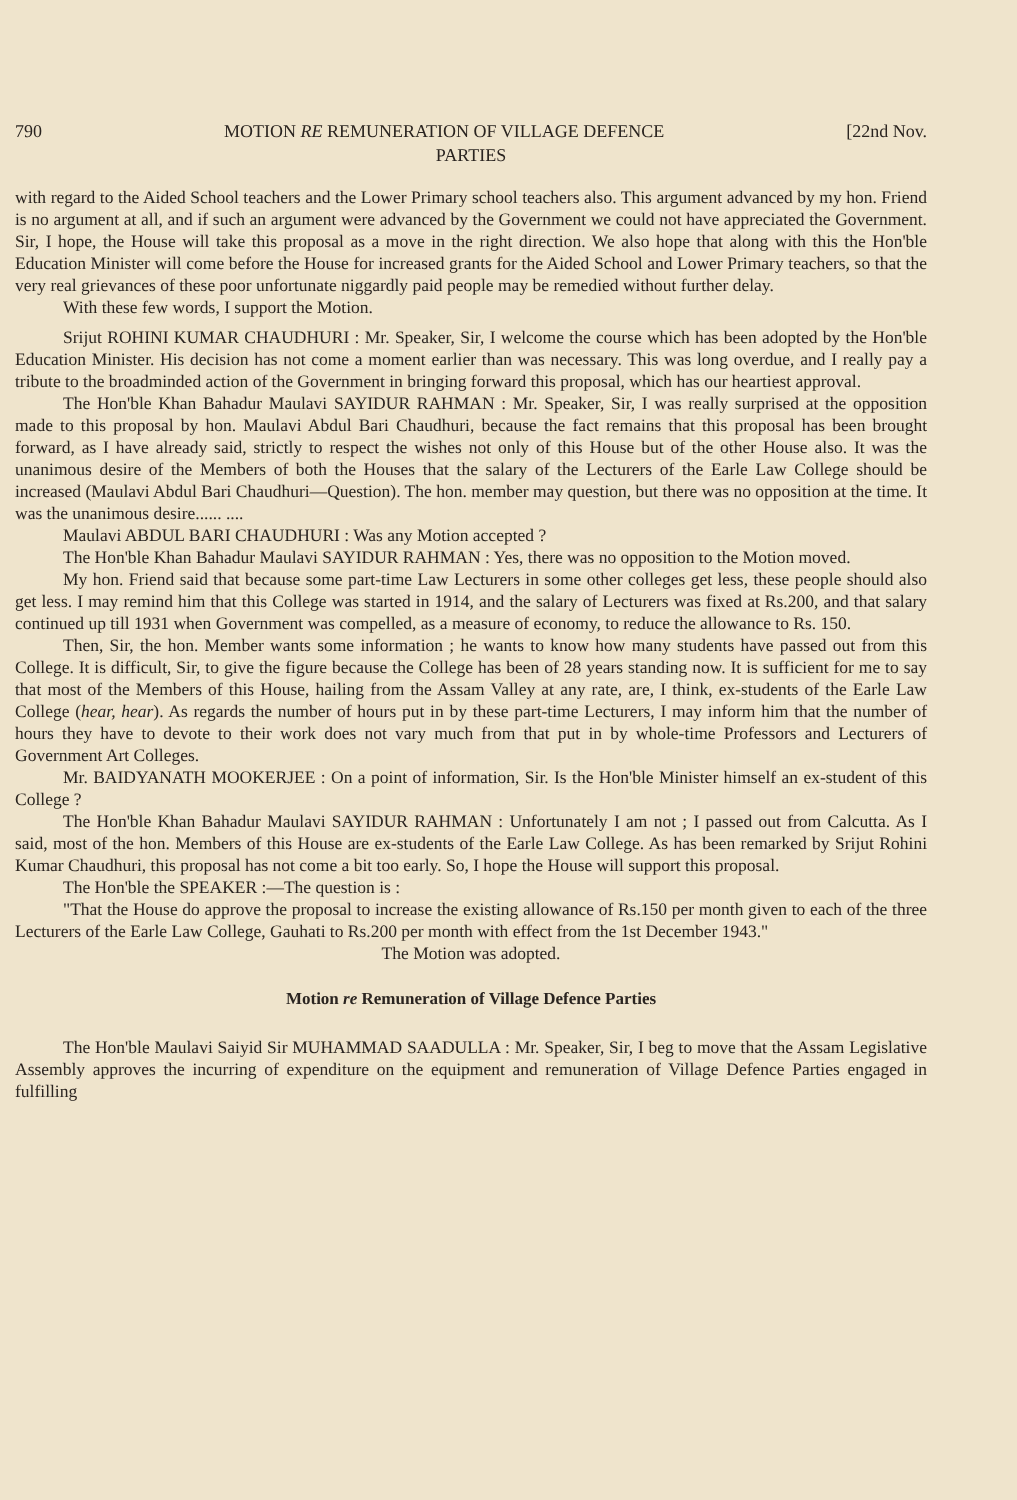790 MOTION RE REMUNERATION OF VILLAGE DEFENCE [22nd Nov.
PARTIES
with regard to the Aided School teachers and the Lower Primary school teachers also. This argument advanced by my hon. Friend is no argument at all, and if such an argument were advanced by the Government we could not have appreciated the Government. Sir, I hope, the House will take this proposal as a move in the right direction. We also hope that along with this the Hon'ble Education Minister will come before the House for increased grants for the Aided School and Lower Primary teachers, so that the very real grievances of these poor unfortunate niggardly paid people may be remedied without further delay.
With these few words, I support the Motion.
Srijut ROHINI KUMAR CHAUDHURI : Mr. Speaker, Sir, I welcome the course which has been adopted by the Hon'ble Education Minister. His decision has not come a moment earlier than was necessary. This was long overdue, and I really pay a tribute to the broadminded action of the Government in bringing forward this proposal, which has our heartiest approval.
The Hon'ble Khan Bahadur Maulavi SAYIDUR RAHMAN : Mr. Speaker, Sir, I was really surprised at the opposition made to this proposal by hon. Maulavi Abdul Bari Chaudhuri, because the fact remains that this proposal has been brought forward, as I have already said, strictly to respect the wishes not only of this House but of the other House also. It was the unanimous desire of the Members of both the Houses that the salary of the Lecturers of the Earle Law College should be increased (Maulavi Abdul Bari Chaudhuri—Question). The hon. member may question, but there was no opposition at the time. It was the unanimous desire...... ....
Maulavi ABDUL BARI CHAUDHURI : Was any Motion accepted ?
The Hon'ble Khan Bahadur Maulavi SAYIDUR RAHMAN : Yes, there was no opposition to the Motion moved.
My hon. Friend said that because some part-time Law Lecturers in some other colleges get less, these people should also get less. I may remind him that this College was started in 1914, and the salary of Lecturers was fixed at Rs.200, and that salary continued up till 1931 when Government was compelled, as a measure of economy, to reduce the allowance to Rs. 150.
Then, Sir, the hon. Member wants some information ; he wants to know how many students have passed out from this College. It is difficult, Sir, to give the figure because the College has been of 28 years standing now. It is sufficient for me to say that most of the Members of this House, hailing from the Assam Valley at any rate, are, I think, ex-students of the Earle Law College (hear, hear). As regards the number of hours put in by these part-time Lecturers, I may inform him that the number of hours they have to devote to their work does not vary much from that put in by whole-time Professors and Lecturers of Government Art Colleges.
Mr. BAIDYANATH MOOKERJEE : On a point of information, Sir. Is the Hon'ble Minister himself an ex-student of this College ?
The Hon'ble Khan Bahadur Maulavi SAYIDUR RAHMAN : Unfortunately I am not ; I passed out from Calcutta. As I said, most of the hon. Members of this House are ex-students of the Earle Law College. As has been remarked by Srijut Rohini Kumar Chaudhuri, this proposal has not come a bit too early. So, I hope the House will support this proposal.
The Hon'ble the SPEAKER :—The question is :
"That the House do approve the proposal to increase the existing allowance of Rs.150 per month given to each of the three Lecturers of the Earle Law College, Gauhati to Rs.200 per month with effect from the 1st December 1943."
The Motion was adopted.
Motion re Remuneration of Village Defence Parties
The Hon'ble Maulavi Saiyid Sir MUHAMMAD SAADULLA : Mr. Speaker, Sir, I beg to move that the Assam Legislative Assembly approves the incurring of expenditure on the equipment and remuneration of Village Defence Parties engaged in fulfilling